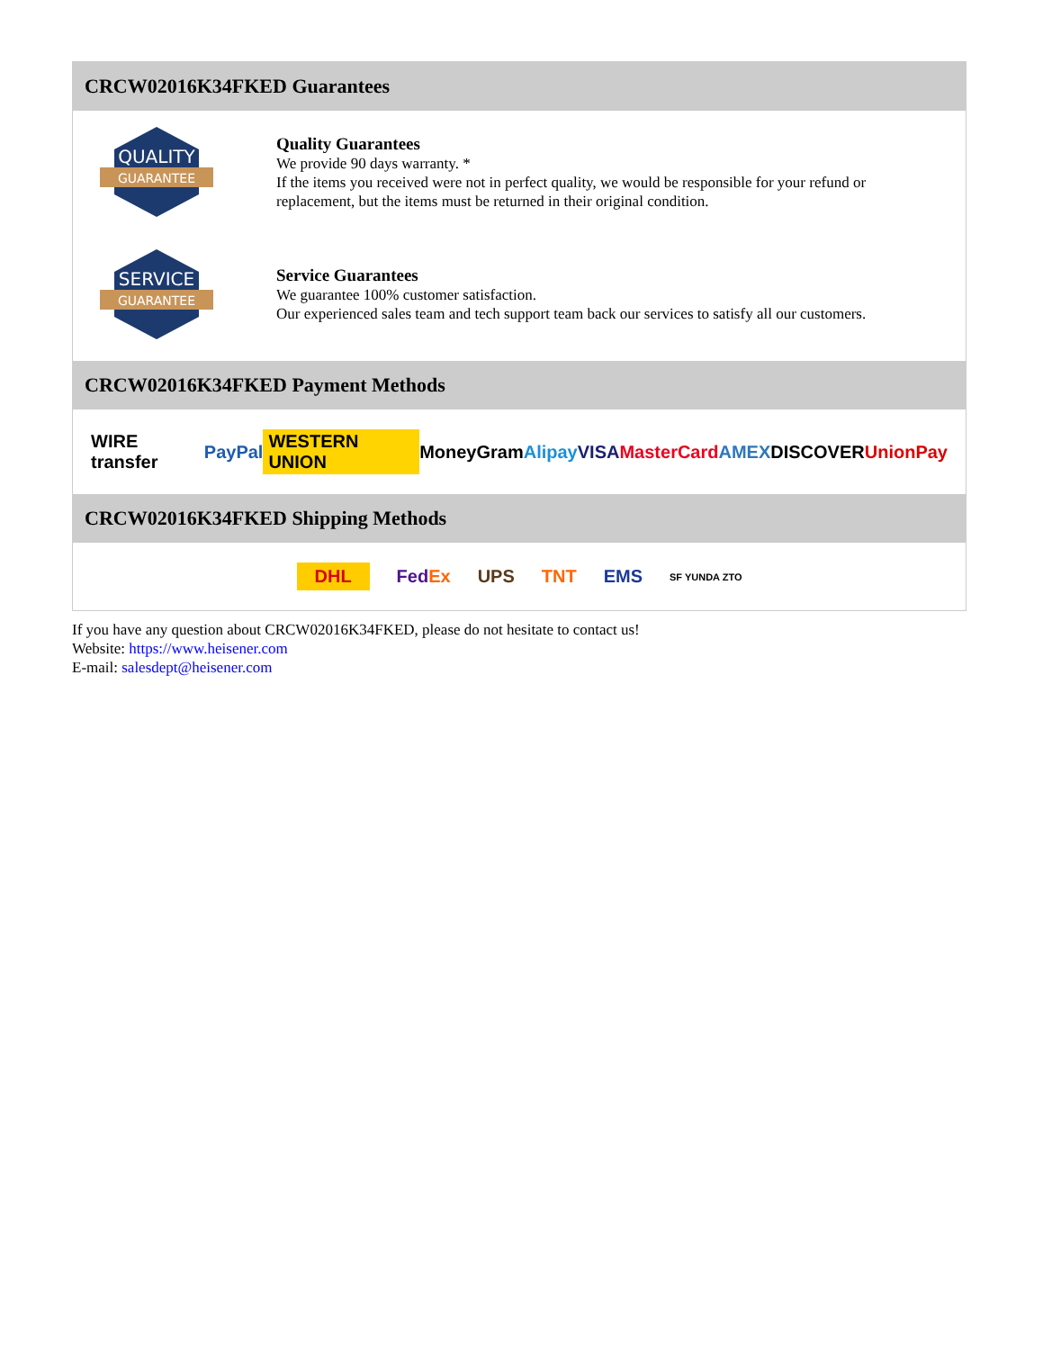CRCW02016K34FKED Guarantees
QUALITY
GUARANTEE
Quality Guarantees
We provide 90 days warranty. *
If the items you received were not in perfect quality, we would be responsible for your refund or replacement, but the items must be returned in their original condition.
SERVICE
GUARANTEE
Service Guarantees
We guarantee 100% customer satisfaction.
Our experienced sales team and tech support team back our services to satisfy all our customers.
CRCW02016K34FKED Payment Methods
WIRE transfer PayPal WESTERN UNION MoneyGram Alipay VISA MasterCard AMEX DISCOVER UnionPay
CRCW02016K34FKED Shipping Methods
DHL FedEx UPS TNT EMS SF YUNDA ZTO
If you have any question about CRCW02016K34FKED, please do not hesitate to contact us!
Website: https://www.heisener.com
E-mail: salesdept@heisener.com